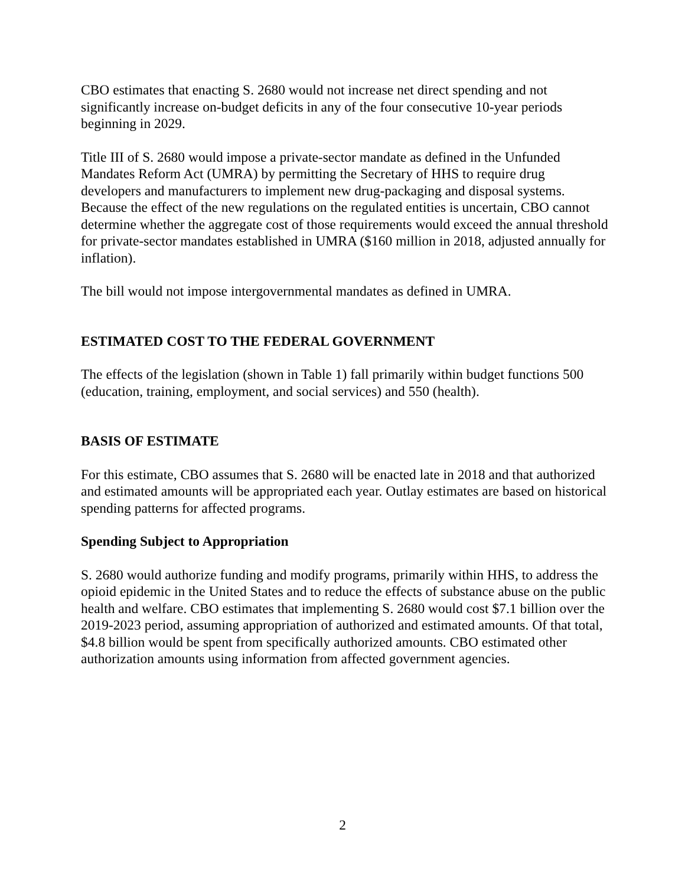CBO estimates that enacting S. 2680 would not increase net direct spending and not significantly increase on-budget deficits in any of the four consecutive 10-year periods beginning in 2029.
Title III of S. 2680 would impose a private-sector mandate as defined in the Unfunded Mandates Reform Act (UMRA) by permitting the Secretary of HHS to require drug developers and manufacturers to implement new drug-packaging and disposal systems. Because the effect of the new regulations on the regulated entities is uncertain, CBO cannot determine whether the aggregate cost of those requirements would exceed the annual threshold for private-sector mandates established in UMRA ($160 million in 2018, adjusted annually for inflation).
The bill would not impose intergovernmental mandates as defined in UMRA.
ESTIMATED COST TO THE FEDERAL GOVERNMENT
The effects of the legislation (shown in Table 1) fall primarily within budget functions 500 (education, training, employment, and social services) and 550 (health).
BASIS OF ESTIMATE
For this estimate, CBO assumes that S. 2680 will be enacted late in 2018 and that authorized and estimated amounts will be appropriated each year. Outlay estimates are based on historical spending patterns for affected programs.
Spending Subject to Appropriation
S. 2680 would authorize funding and modify programs, primarily within HHS, to address the opioid epidemic in the United States and to reduce the effects of substance abuse on the public health and welfare. CBO estimates that implementing S. 2680 would cost $7.1 billion over the 2019-2023 period, assuming appropriation of authorized and estimated amounts. Of that total, $4.8 billion would be spent from specifically authorized amounts. CBO estimated other authorization amounts using information from affected government agencies.
2